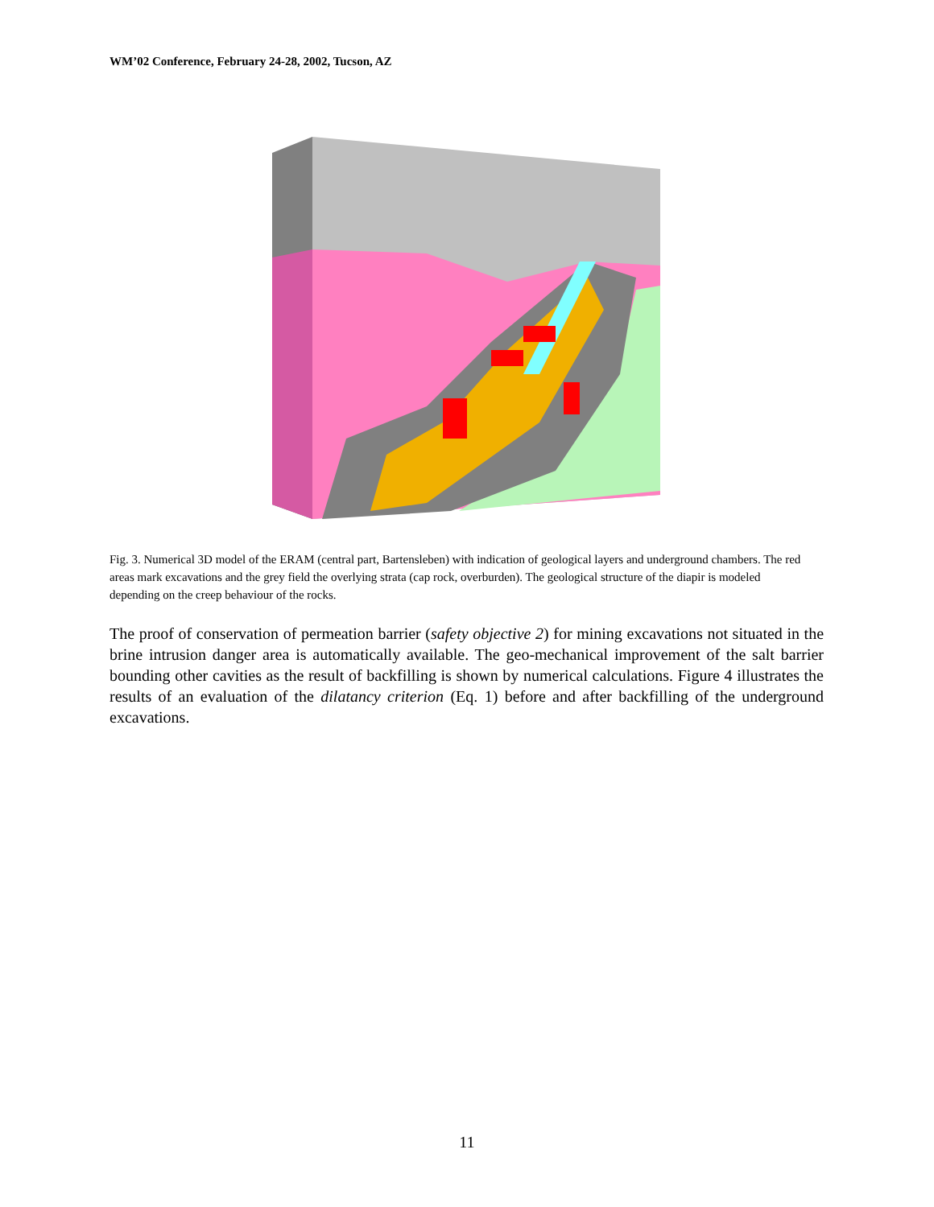WM’02 Conference, February 24-28, 2002, Tucson, AZ
Fig. 3. Numerical 3D model of the ERAM (central part, Bartensleben) with indication of geological layers and underground chambers. The red areas mark excavations and the grey field the overlying strata (cap rock, overburden). The geological structure of the diapir is modeled depending on the creep behaviour of the rocks.
The proof of conservation of permeation barrier (safety objective 2) for mining excavations not situated in the brine intrusion danger area is automatically available. The geo-mechanical improvement of the salt barrier bounding other cavities as the result of backfilling is shown by numerical calculations. Figure 4 illustrates the results of an evaluation of the dilatancy criterion (Eq. 1) before and after backfilling of the underground excavations.
11